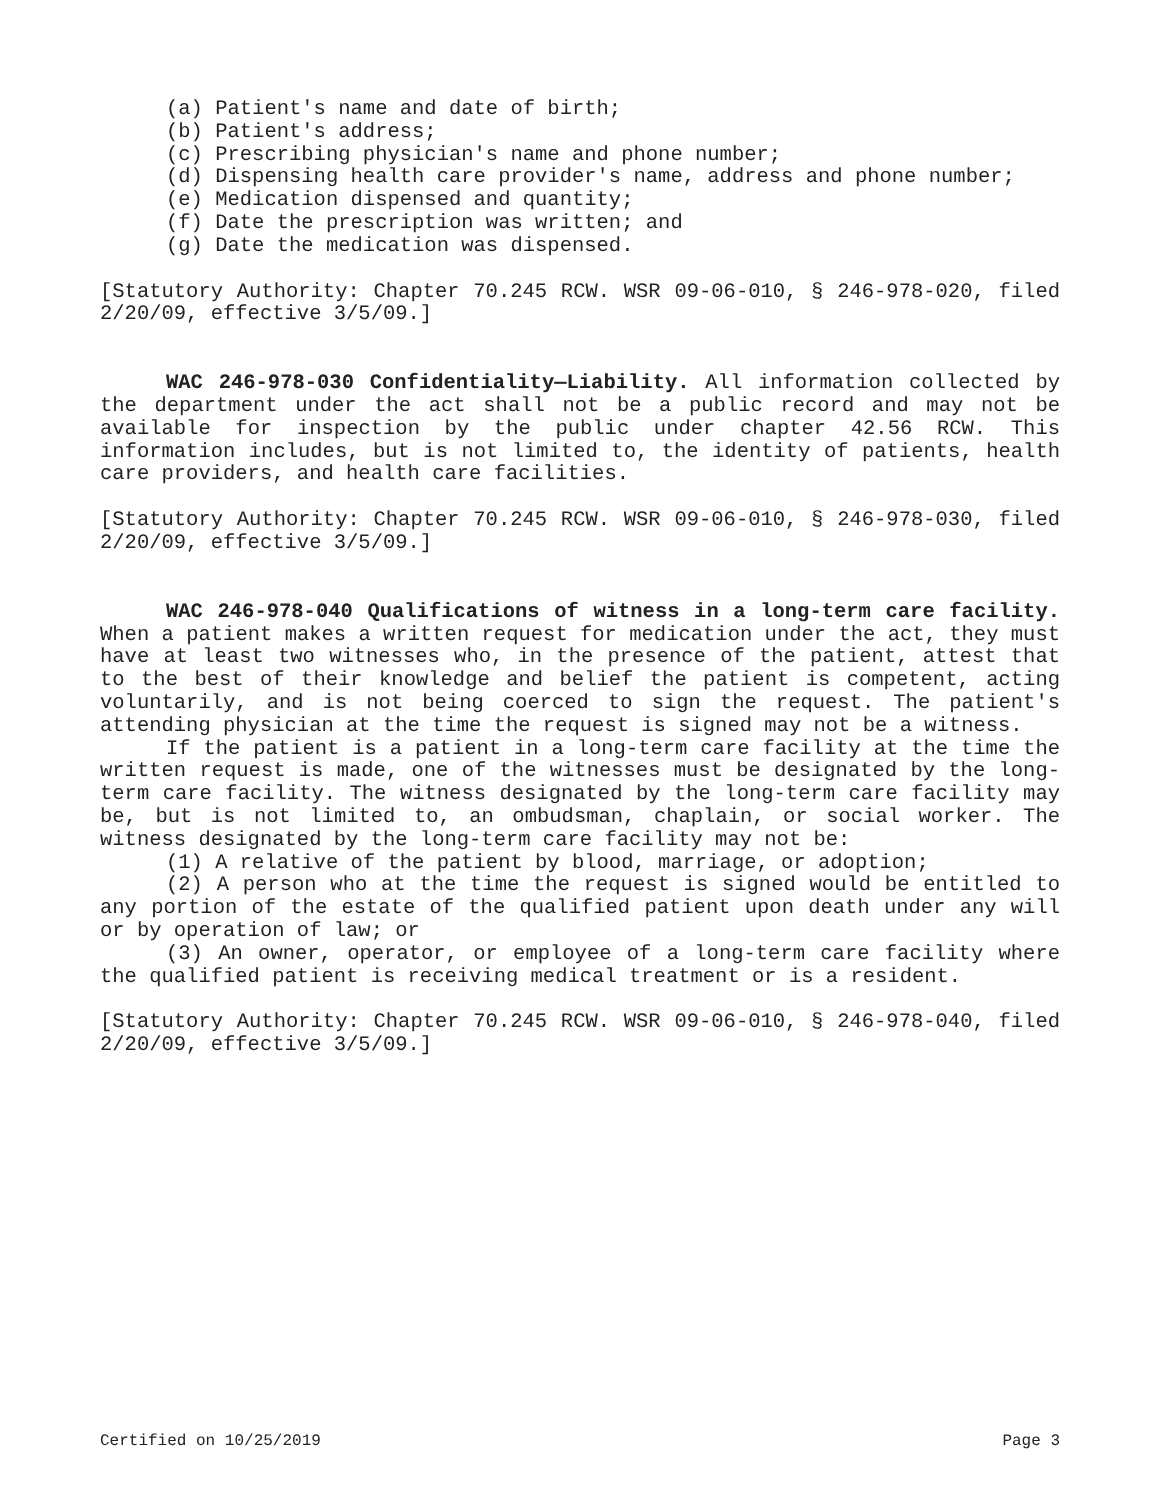(a) Patient's name and date of birth;
(b) Patient's address;
(c) Prescribing physician's name and phone number;
(d) Dispensing health care provider's name, address and phone number;
(e) Medication dispensed and quantity;
(f) Date the prescription was written; and
(g) Date the medication was dispensed.
[Statutory Authority: Chapter 70.245 RCW. WSR 09-06-010, § 246-978-020, filed 2/20/09, effective 3/5/09.]
WAC 246-978-030 Confidentiality—Liability. All information collected by the department under the act shall not be a public record and may not be available for inspection by the public under chapter 42.56 RCW. This information includes, but is not limited to, the identity of patients, health care providers, and health care facilities.
[Statutory Authority: Chapter 70.245 RCW. WSR 09-06-010, § 246-978-030, filed 2/20/09, effective 3/5/09.]
WAC 246-978-040 Qualifications of witness in a long-term care facility. When a patient makes a written request for medication under the act, they must have at least two witnesses who, in the presence of the patient, attest that to the best of their knowledge and belief the patient is competent, acting voluntarily, and is not being coerced to sign the request. The patient's attending physician at the time the request is signed may not be a witness.
If the patient is a patient in a long-term care facility at the time the written request is made, one of the witnesses must be designated by the long-term care facility. The witness designated by the long-term care facility may be, but is not limited to, an ombudsman, chaplain, or social worker. The witness designated by the long-term care facility may not be:
(1) A relative of the patient by blood, marriage, or adoption;
(2) A person who at the time the request is signed would be entitled to any portion of the estate of the qualified patient upon death under any will or by operation of law; or
(3) An owner, operator, or employee of a long-term care facility where the qualified patient is receiving medical treatment or is a resident.
[Statutory Authority: Chapter 70.245 RCW. WSR 09-06-010, § 246-978-040, filed 2/20/09, effective 3/5/09.]
Certified on 10/25/2019 Page 3